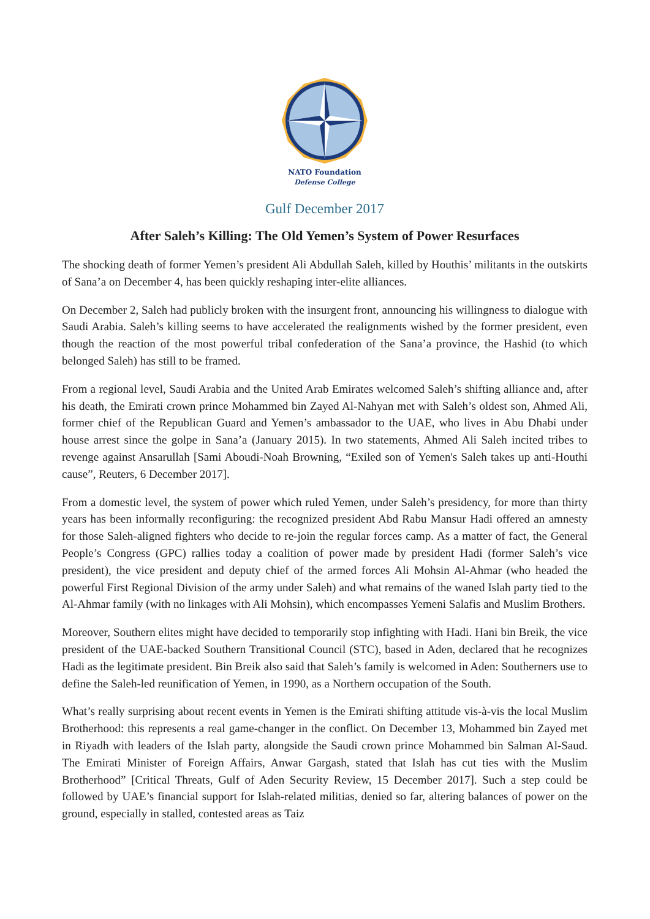NATO Foundation
Defense College
Gulf December 2017
After Saleh’s Killing: The Old Yemen’s System of Power Resurfaces
The shocking death of former Yemen’s president Ali Abdullah Saleh, killed by Houthis’ militants in the outskirts of Sana’a on December 4, has been quickly reshaping inter-elite alliances.
On December 2, Saleh had publicly broken with the insurgent front, announcing his willingness to dialogue with Saudi Arabia. Saleh’s killing seems to have accelerated the realignments wished by the former president, even though the reaction of the most powerful tribal confederation of the Sana’a province, the Hashid (to which belonged Saleh) has still to be framed.
From a regional level, Saudi Arabia and the United Arab Emirates welcomed Saleh’s shifting alliance and, after his death, the Emirati crown prince Mohammed bin Zayed Al-Nahyan met with Saleh’s oldest son, Ahmed Ali, former chief of the Republican Guard and Yemen’s ambassador to the UAE, who lives in Abu Dhabi under house arrest since the golpe in Sana’a (January 2015). In two statements, Ahmed Ali Saleh incited tribes to revenge against Ansarullah [Sami Aboudi-Noah Browning, “Exiled son of Yemen's Saleh takes up anti-Houthi cause”, Reuters, 6 December 2017].
From a domestic level, the system of power which ruled Yemen, under Saleh’s presidency, for more than thirty years has been informally reconfiguring: the recognized president Abd Rabu Mansur Hadi offered an amnesty for those Saleh-aligned fighters who decide to re-join the regular forces camp. As a matter of fact, the General People’s Congress (GPC) rallies today a coalition of power made by president Hadi (former Saleh’s vice president), the vice president and deputy chief of the armed forces Ali Mohsin Al-Ahmar (who headed the powerful First Regional Division of the army under Saleh) and what remains of the waned Islah party tied to the Al-Ahmar family (with no linkages with Ali Mohsin), which encompasses Yemeni Salafis and Muslim Brothers.
Moreover, Southern elites might have decided to temporarily stop infighting with Hadi. Hani bin Breik, the vice president of the UAE-backed Southern Transitional Council (STC), based in Aden, declared that he recognizes Hadi as the legitimate president. Bin Breik also said that Saleh’s family is welcomed in Aden: Southerners use to define the Saleh-led reunification of Yemen, in 1990, as a Northern occupation of the South.
What’s really surprising about recent events in Yemen is the Emirati shifting attitude vis-à-vis the local Muslim Brotherhood: this represents a real game-changer in the conflict. On December 13, Mohammed bin Zayed met in Riyadh with leaders of the Islah party, alongside the Saudi crown prince Mohammed bin Salman Al-Saud. The Emirati Minister of Foreign Affairs, Anwar Gargash, stated that Islah has cut ties with the Muslim Brotherhood” [Critical Threats, Gulf of Aden Security Review, 15 December 2017]. Such a step could be followed by UAE’s financial support for Islah-related militias, denied so far, altering balances of power on the ground, especially in stalled, contested areas as Taiz